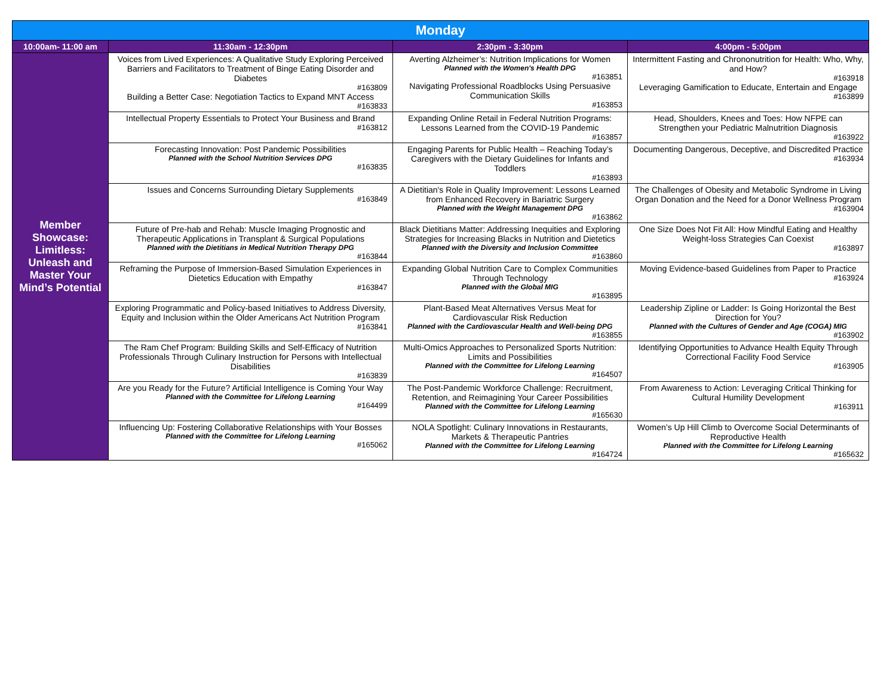| Monday | | | |
| --- | --- | --- | --- |
| 10:00am- 11:00 am | 11:30am - 12:30pm | 2:30pm - 3:30pm | 4:00pm - 5:00pm |
| Member Showcase: Limitless: Unleash and Master Your Mind’s Potential | Voices from Lived Experiences: A Qualitative Study Exploring Perceived Barriers and Facilitators to Treatment of Binge Eating Disorder and Diabetes #163809 Building a Better Case: Negotiation Tactics to Expand MNT Access #163833 | Averting Alzheimer’s: Nutrition Implications for Women Planned with the Women's Health DPG #163851 Navigating Professional Roadblocks Using Persuasive Communication Skills #163853 | Intermittent Fasting and Chrononutrition for Health: Who, Why, and How? #163918 Leveraging Gamification to Educate, Entertain and Engage #163899 |
| | Intellectual Property Essentials to Protect Your Business and Brand #163812 | Expanding Online Retail in Federal Nutrition Programs: Lessons Learned from the COVID-19 Pandemic #163857 | Head, Shoulders, Knees and Toes: How NFPE can Strengthen your Pediatric Malnutrition Diagnosis #163922 |
| | Forecasting Innovation: Post Pandemic Possibilities Planned with the School Nutrition Services DPG #163835 | Engaging Parents for Public Health – Reaching Today’s Caregivers with the Dietary Guidelines for Infants and Toddlers #163893 | Documenting Dangerous, Deceptive, and Discredited Practice #163934 |
| | Issues and Concerns Surrounding Dietary Supplements #163849 | A Dietitian's Role in Quality Improvement: Lessons Learned from Enhanced Recovery in Bariatric Surgery Planned with the Weight Management DPG #163862 | The Challenges of Obesity and Metabolic Syndrome in Living Organ Donation and the Need for a Donor Wellness Program #163904 |
| | Future of Pre-hab and Rehab: Muscle Imaging Prognostic and Therapeutic Applications in Transplant & Surgical Populations Planned with the Dietitians in Medical Nutrition Therapy DPG #163844 | Black Dietitians Matter: Addressing Inequities and Exploring Strategies for Increasing Blacks in Nutrition and Dietetics Planned with the Diversity and Inclusion Committee #163860 | One Size Does Not Fit All: How Mindful Eating and Healthy Weight-loss Strategies Can Coexist #163897 |
| | Reframing the Purpose of Immersion-Based Simulation Experiences in Dietetics Education with Empathy #163847 | Expanding Global Nutrition Care to Complex Communities Through Technology Planned with the Global MIG #163895 | Moving Evidence-based Guidelines from Paper to Practice #163924 |
| | Exploring Programmatic and Policy-based Initiatives to Address Diversity, Equity and Inclusion within the Older Americans Act Nutrition Program #163841 | Plant-Based Meat Alternatives Versus Meat for Cardiovascular Risk Reduction Planned with the Cardiovascular Health and Well-being DPG #163855 | Leadership Zipline or Ladder: Is Going Horizontal the Best Direction for You? Planned with the Cultures of Gender and Age (COGA) MIG #163902 |
| | The Ram Chef Program: Building Skills and Self-Efficacy of Nutrition Professionals Through Culinary Instruction for Persons with Intellectual Disabilities #163839 | Multi-Omics Approaches to Personalized Sports Nutrition: Limits and Possibilities Planned with the Committee for Lifelong Learning #164507 | Identifying Opportunities to Advance Health Equity Through Correctional Facility Food Service #163905 |
| | Are you Ready for the Future? Artificial Intelligence is Coming Your Way Planned with the Committee for Lifelong Learning #164499 | The Post-Pandemic Workforce Challenge: Recruitment, Retention, and Reimagining Your Career Possibilities Planned with the Committee for Lifelong Learning #165630 | From Awareness to Action: Leveraging Critical Thinking for Cultural Humility Development #163911 |
| | Influencing Up: Fostering Collaborative Relationships with Your Bosses Planned with the Committee for Lifelong Learning #165062 | NOLA Spotlight: Culinary Innovations in Restaurants, Markets & Therapeutic Pantries Planned with the Committee for Lifelong Learning #164724 | Women’s Up Hill Climb to Overcome Social Determinants of Reproductive Health Planned with the Committee for Lifelong Learning #165632 |